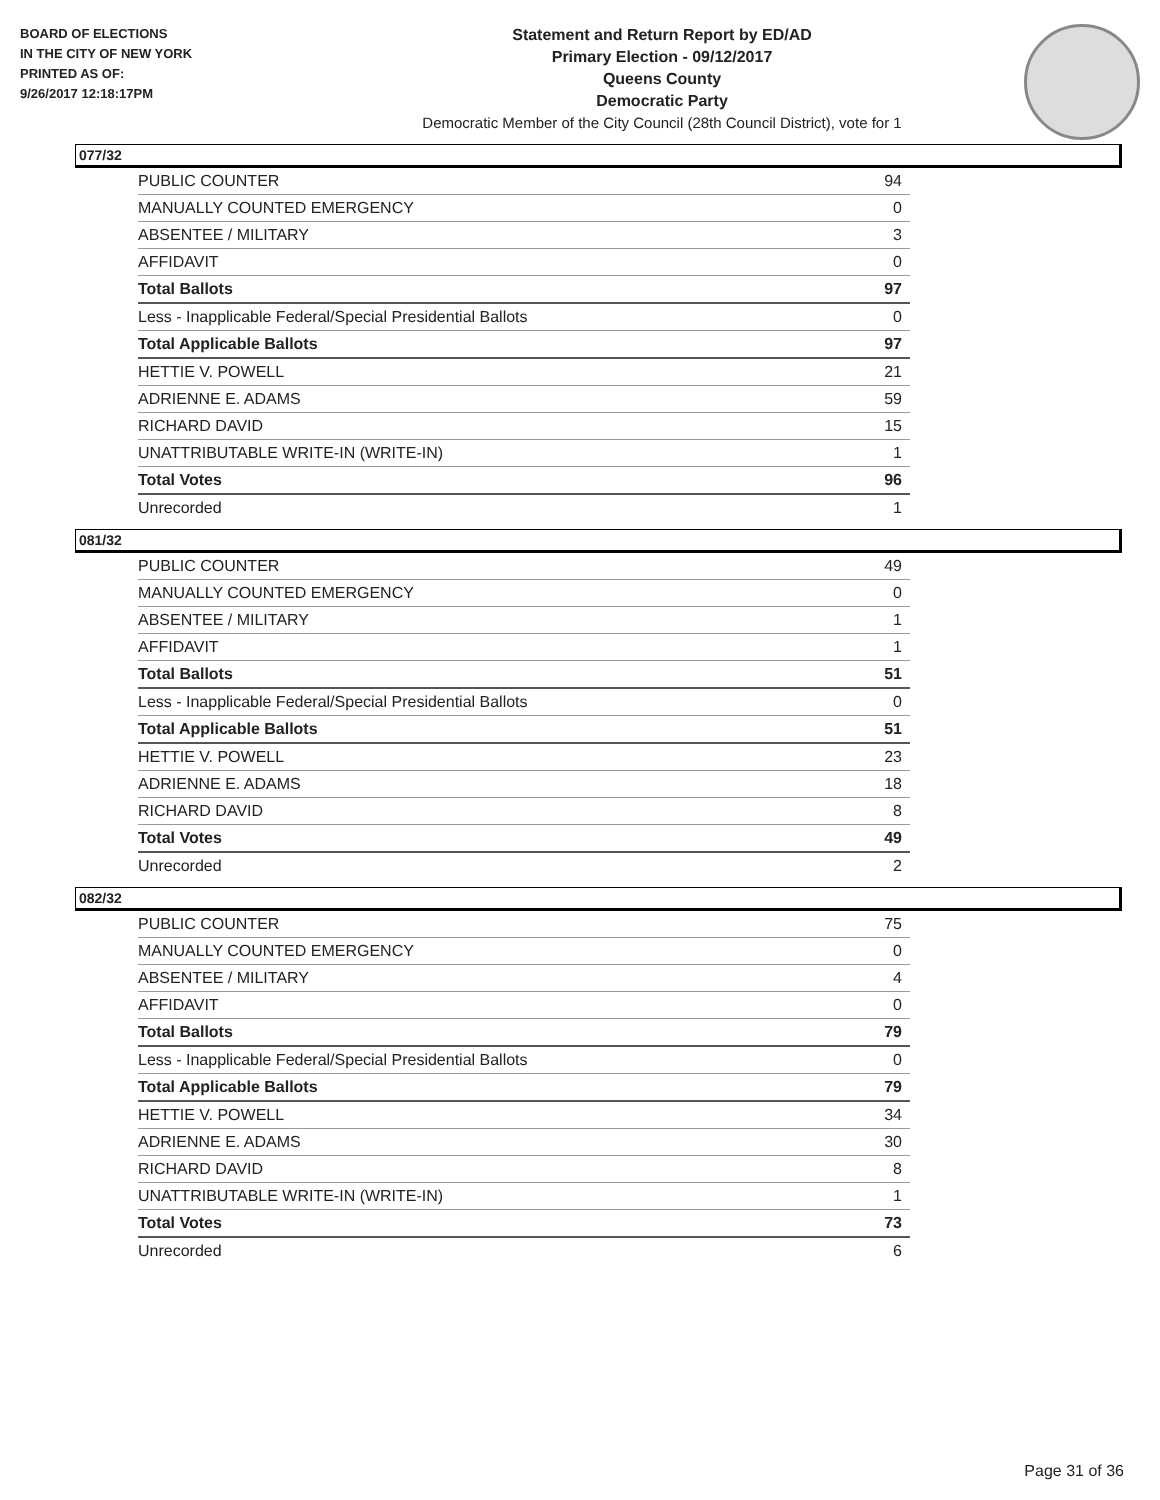BOARD OF ELECTIONS
IN THE CITY OF NEW YORK
PRINTED AS OF:
9/26/2017 12:18:17PM
Statement and Return Report by ED/AD
Primary Election - 09/12/2017
Queens County
Democratic Party
Democratic Member of the City Council (28th Council District), vote for 1
077/32
| PUBLIC COUNTER | 94 |
| MANUALLY COUNTED EMERGENCY | 0 |
| ABSENTEE / MILITARY | 3 |
| AFFIDAVIT | 0 |
| Total Ballots | 97 |
| Less - Inapplicable Federal/Special Presidential Ballots | 0 |
| Total Applicable Ballots | 97 |
| HETTIE V. POWELL | 21 |
| ADRIENNE E. ADAMS | 59 |
| RICHARD DAVID | 15 |
| UNATTRIBUTABLE WRITE-IN (WRITE-IN) | 1 |
| Total Votes | 96 |
| Unrecorded | 1 |
081/32
| PUBLIC COUNTER | 49 |
| MANUALLY COUNTED EMERGENCY | 0 |
| ABSENTEE / MILITARY | 1 |
| AFFIDAVIT | 1 |
| Total Ballots | 51 |
| Less - Inapplicable Federal/Special Presidential Ballots | 0 |
| Total Applicable Ballots | 51 |
| HETTIE V. POWELL | 23 |
| ADRIENNE E. ADAMS | 18 |
| RICHARD DAVID | 8 |
| Total Votes | 49 |
| Unrecorded | 2 |
082/32
| PUBLIC COUNTER | 75 |
| MANUALLY COUNTED EMERGENCY | 0 |
| ABSENTEE / MILITARY | 4 |
| AFFIDAVIT | 0 |
| Total Ballots | 79 |
| Less - Inapplicable Federal/Special Presidential Ballots | 0 |
| Total Applicable Ballots | 79 |
| HETTIE V. POWELL | 34 |
| ADRIENNE E. ADAMS | 30 |
| RICHARD DAVID | 8 |
| UNATTRIBUTABLE WRITE-IN (WRITE-IN) | 1 |
| Total Votes | 73 |
| Unrecorded | 6 |
Page 31 of 36